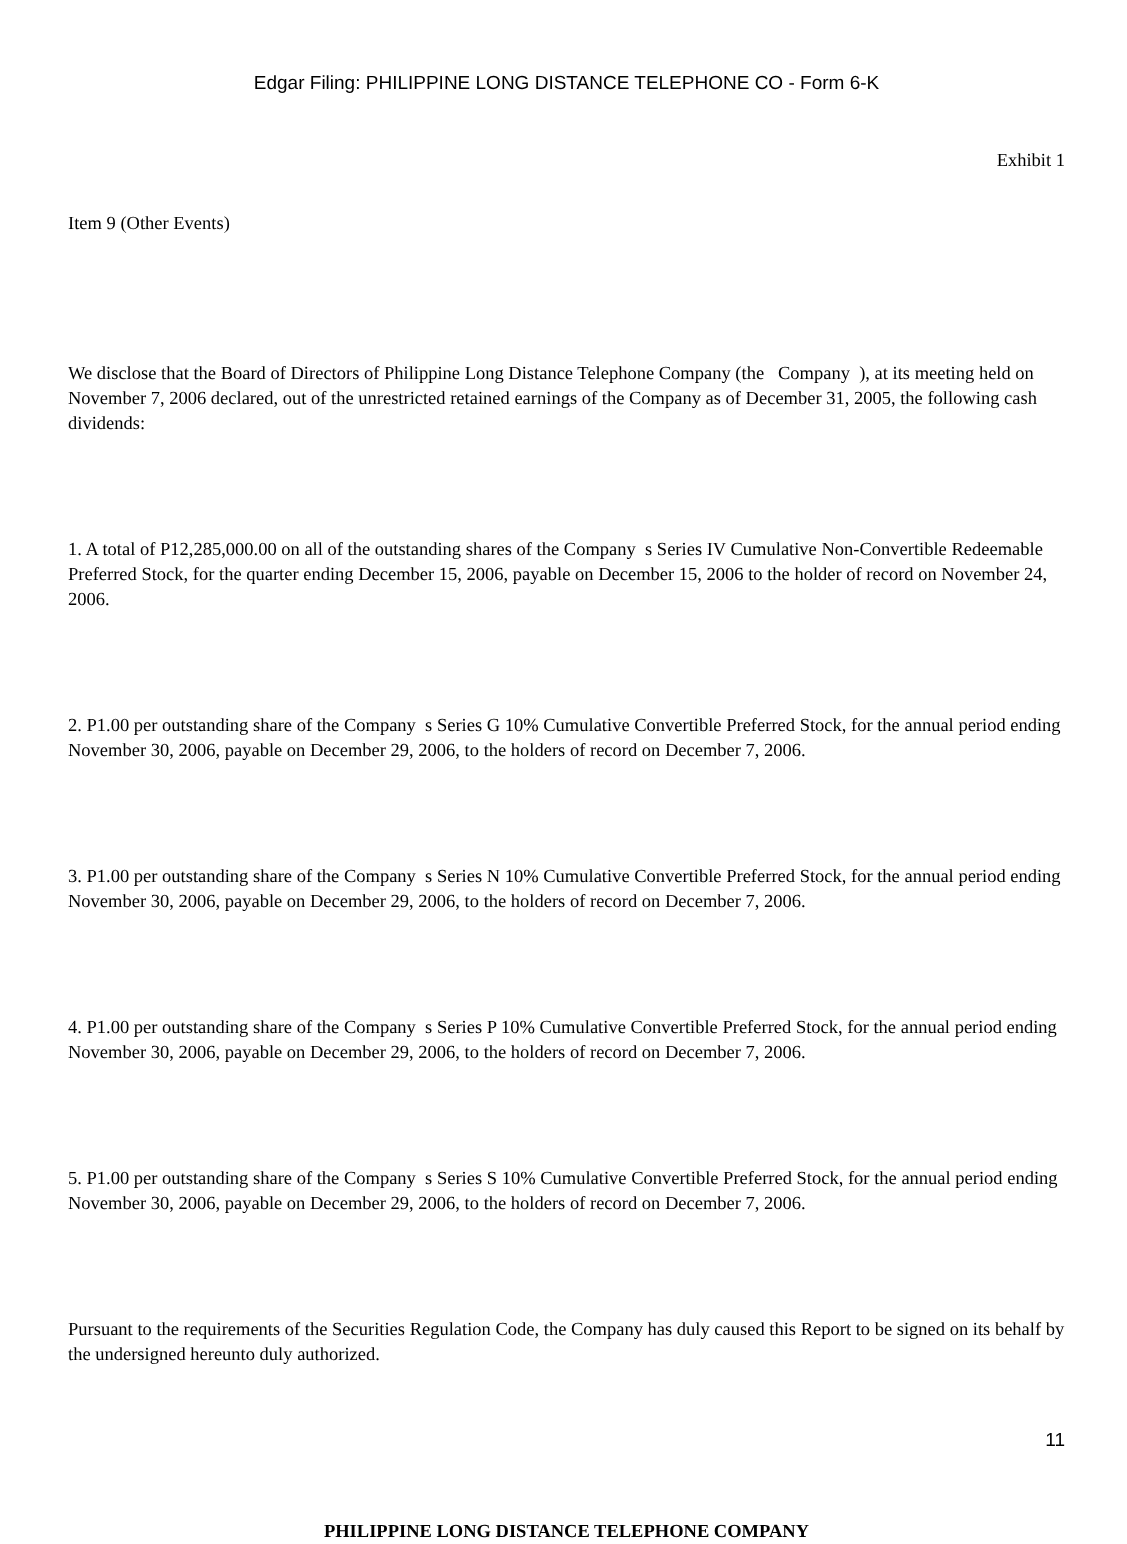Edgar Filing: PHILIPPINE LONG DISTANCE TELEPHONE CO - Form 6-K
Exhibit 1
Item 9 (Other Events)
We disclose that the Board of Directors of Philippine Long Distance Telephone Company (the Company ), at its meeting held on November 7, 2006 declared, out of the unrestricted retained earnings of the Company as of December 31, 2005, the following cash dividends:
1. A total of P12,285,000.00 on all of the outstanding shares of the Company s Series IV Cumulative Non-Convertible Redeemable Preferred Stock, for the quarter ending December 15, 2006, payable on December 15, 2006 to the holder of record on November 24, 2006.
2. P1.00 per outstanding share of the Company s Series G 10% Cumulative Convertible Preferred Stock, for the annual period ending November 30, 2006, payable on December 29, 2006, to the holders of record on December 7, 2006.
3. P1.00 per outstanding share of the Company s Series N 10% Cumulative Convertible Preferred Stock, for the annual period ending November 30, 2006, payable on December 29, 2006, to the holders of record on December 7, 2006.
4. P1.00 per outstanding share of the Company s Series P 10% Cumulative Convertible Preferred Stock, for the annual period ending November 30, 2006, payable on December 29, 2006, to the holders of record on December 7, 2006.
5. P1.00 per outstanding share of the Company s Series S 10% Cumulative Convertible Preferred Stock, for the annual period ending November 30, 2006, payable on December 29, 2006, to the holders of record on December 7, 2006.
Pursuant to the requirements of the Securities Regulation Code, the Company has duly caused this Report to be signed on its behalf by the undersigned hereunto duly authorized.
PHILIPPINE LONG DISTANCE TELEPHONE COMPANY
11